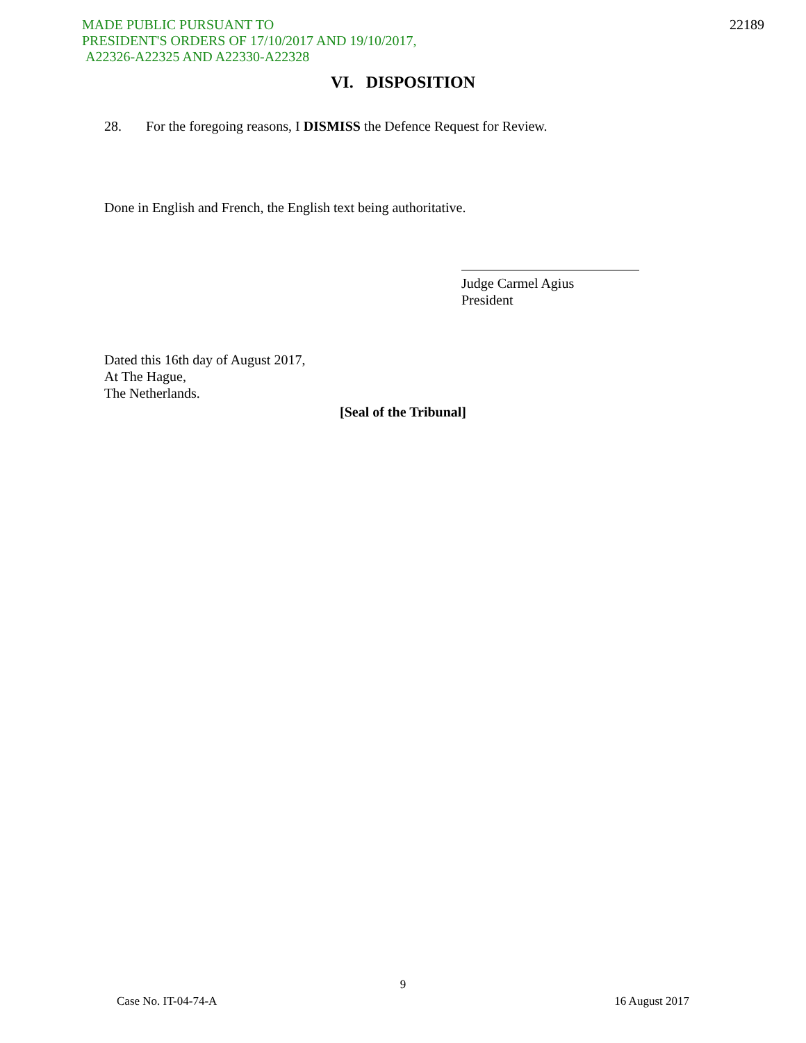MADE PUBLIC PURSUANT TO
PRESIDENT'S ORDERS OF 17/10/2017 AND 19/10/2017,
A22326-A22325 AND A22330-A22328
22189
VI. DISPOSITION
28. For the foregoing reasons, I DISMISS the Defence Request for Review.
Done in English and French, the English text being authoritative.
Judge Carmel Agius
President
Dated this 16th day of August 2017,
At The Hague,
The Netherlands.
[Seal of the Tribunal]
9
Case No. IT-04-74-A 16 August 2017